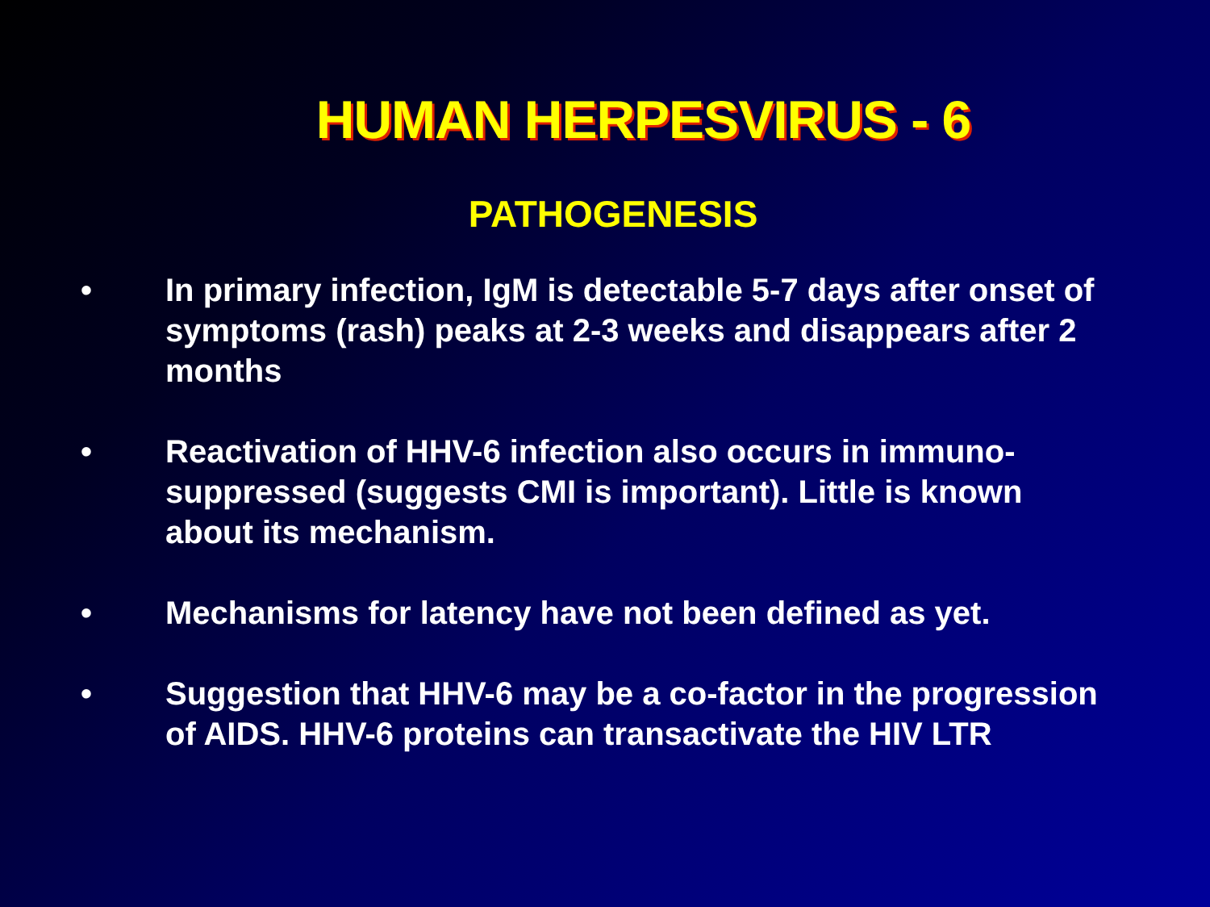HUMAN HERPESVIRUS - 6
PATHOGENESIS
• In primary infection, IgM is detectable 5-7 days after onset of symptoms (rash) peaks at 2-3 weeks and disappears after 2 months
• Reactivation of HHV-6 infection also occurs in immuno-suppressed (suggests CMI is important). Little is known about its mechanism.
• Mechanisms for latency have not been defined as yet.
• Suggestion that HHV-6 may be a co-factor in the progression of AIDS. HHV-6 proteins can transactivate the HIV LTR